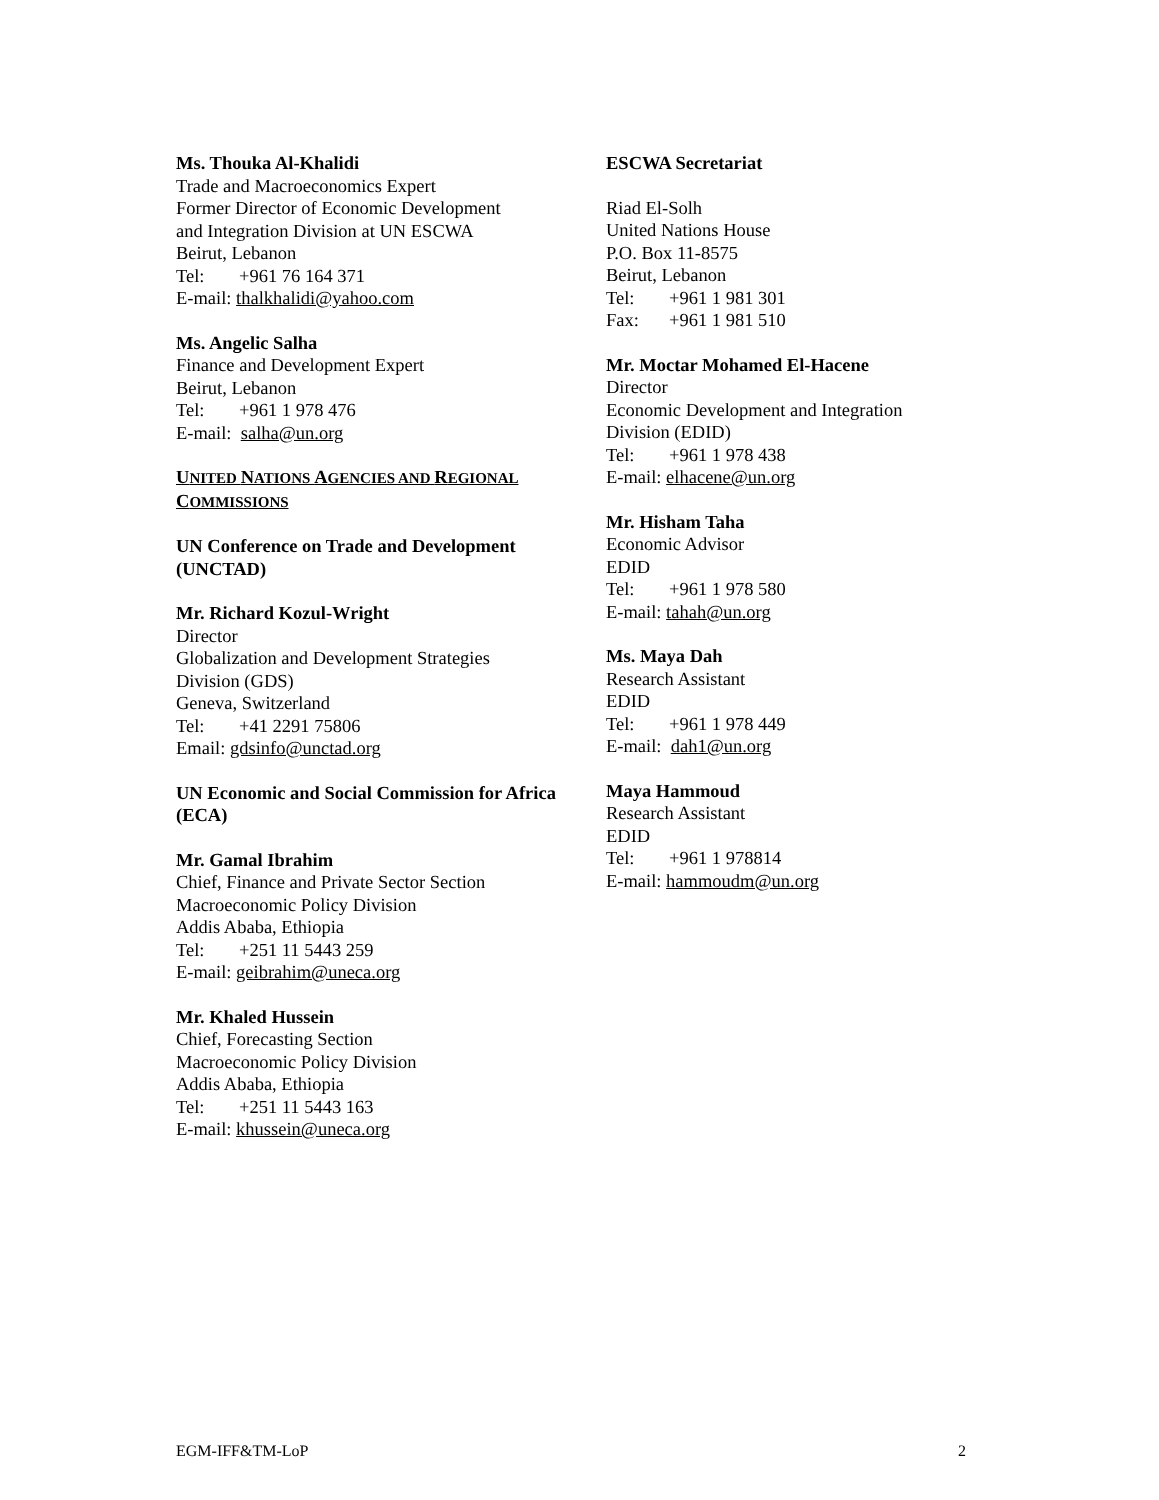Ms. Thouka Al-Khalidi
Trade and Macroeconomics Expert
Former Director of Economic Development
and Integration Division at UN ESCWA
Beirut, Lebanon
Tel: +961 76 164 371
E-mail: thalkhalidi@yahoo.com
Ms. Angelic Salha
Finance and Development Expert
Beirut, Lebanon
Tel: +961 1 978 476
E-mail: salha@un.org
UNITED NATIONS AGENCIES AND REGIONAL COMMISSIONS
UN Conference on Trade and Development (UNCTAD)
Mr. Richard Kozul-Wright
Director
Globalization and Development Strategies
Division (GDS)
Geneva, Switzerland
Tel: +41 2291 75806
Email: gdsinfo@unctad.org
UN Economic and Social Commission for Africa (ECA)
Mr. Gamal Ibrahim
Chief, Finance and Private Sector Section
Macroeconomic Policy Division
Addis Ababa, Ethiopia
Tel: +251 11 5443 259
E-mail: geibrahim@uneca.org
Mr. Khaled Hussein
Chief, Forecasting Section
Macroeconomic Policy Division
Addis Ababa, Ethiopia
Tel: +251 11 5443 163
E-mail: khussein@uneca.org
ESCWA Secretariat
Riad El-Solh
United Nations House
P.O. Box 11-8575
Beirut, Lebanon
Tel: +961 1 981 301
Fax: +961 1 981 510
Mr. Moctar Mohamed El-Hacene
Director
Economic Development and Integration
Division (EDID)
Tel: +961 1 978 438
E-mail: elhacene@un.org
Mr. Hisham Taha
Economic Advisor
EDID
Tel: +961 1 978 580
E-mail: tahah@un.org
Ms. Maya Dah
Research Assistant
EDID
Tel: +961 1 978 449
E-mail: dah1@un.org
Maya Hammoud
Research Assistant
EDID
Tel: +961 1 978814
E-mail: hammoudm@un.org
EGM-IFF&TM-LoP 2